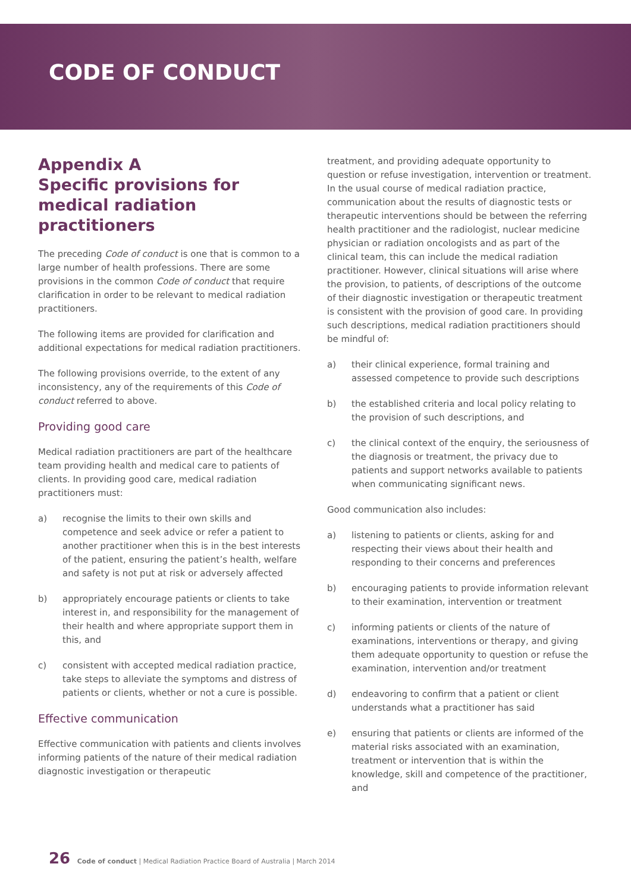CODE OF CONDUCT
Appendix A
Specific provisions for medical radiation practitioners
The preceding Code of conduct is one that is common to a large number of health professions. There are some provisions in the common Code of conduct that require clarification in order to be relevant to medical radiation practitioners.
The following items are provided for clarification and additional expectations for medical radiation practitioners.
The following provisions override, to the extent of any inconsistency, any of the requirements of this Code of conduct referred to above.
Providing good care
Medical radiation practitioners are part of the healthcare team providing health and medical care to patients of clients. In providing good care, medical radiation practitioners must:
a) recognise the limits to their own skills and competence and seek advice or refer a patient to another practitioner when this is in the best interests of the patient, ensuring the patient’s health, welfare and safety is not put at risk or adversely affected
b) appropriately encourage patients or clients to take interest in, and responsibility for the management of their health and where appropriate support them in this, and
c) consistent with accepted medical radiation practice, take steps to alleviate the symptoms and distress of patients or clients, whether or not a cure is possible.
Effective communication
Effective communication with patients and clients involves informing patients of the nature of their medical radiation diagnostic investigation or therapeutic
treatment, and providing adequate opportunity to question or refuse investigation, intervention or treatment. In the usual course of medical radiation practice, communication about the results of diagnostic tests or therapeutic interventions should be between the referring health practitioner and the radiologist, nuclear medicine physician or radiation oncologists and as part of the clinical team, this can include the medical radiation practitioner. However, clinical situations will arise where the provision, to patients, of descriptions of the outcome of their diagnostic investigation or therapeutic treatment is consistent with the provision of good care. In providing such descriptions, medical radiation practitioners should be mindful of:
a) their clinical experience, formal training and assessed competence to provide such descriptions
b) the established criteria and local policy relating to the provision of such descriptions, and
c) the clinical context of the enquiry, the seriousness of the diagnosis or treatment, the privacy due to patients and support networks available to patients when communicating significant news.
Good communication also includes:
a) listening to patients or clients, asking for and respecting their views about their health and responding to their concerns and preferences
b) encouraging patients to provide information relevant to their examination, intervention or treatment
c) informing patients or clients of the nature of examinations, interventions or therapy, and giving them adequate opportunity to question or refuse the examination, intervention and/or treatment
d) endeavoring to confirm that a patient or client understands what a practitioner has said
e) ensuring that patients or clients are informed of the material risks associated with an examination, treatment or intervention that is within the knowledge, skill and competence of the practitioner, and
26 Code of conduct | Medical Radiation Practice Board of Australia | March 2014